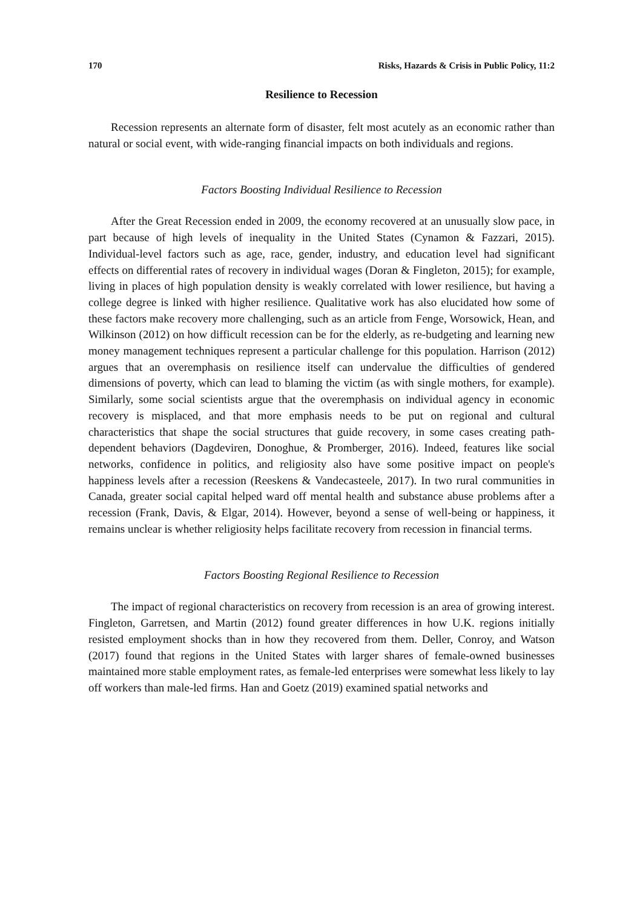170 Risks, Hazards & Crisis in Public Policy, 11:2
Resilience to Recession
Recession represents an alternate form of disaster, felt most acutely as an economic rather than natural or social event, with wide-ranging financial impacts on both individuals and regions.
Factors Boosting Individual Resilience to Recession
After the Great Recession ended in 2009, the economy recovered at an unusually slow pace, in part because of high levels of inequality in the United States (Cynamon & Fazzari, 2015). Individual-level factors such as age, race, gender, industry, and education level had significant effects on differential rates of recovery in individual wages (Doran & Fingleton, 2015); for example, living in places of high population density is weakly correlated with lower resilience, but having a college degree is linked with higher resilience. Qualitative work has also elucidated how some of these factors make recovery more challenging, such as an article from Fenge, Worsowick, Hean, and Wilkinson (2012) on how difficult recession can be for the elderly, as re-budgeting and learning new money management techniques represent a particular challenge for this population. Harrison (2012) argues that an overemphasis on resilience itself can undervalue the difficulties of gendered dimensions of poverty, which can lead to blaming the victim (as with single mothers, for example). Similarly, some social scientists argue that the overemphasis on individual agency in economic recovery is misplaced, and that more emphasis needs to be put on regional and cultural characteristics that shape the social structures that guide recovery, in some cases creating path-dependent behaviors (Dagdeviren, Donoghue, & Promberger, 2016). Indeed, features like social networks, confidence in politics, and religiosity also have some positive impact on people's happiness levels after a recession (Reeskens & Vandecasteele, 2017). In two rural communities in Canada, greater social capital helped ward off mental health and substance abuse problems after a recession (Frank, Davis, & Elgar, 2014). However, beyond a sense of well-being or happiness, it remains unclear is whether religiosity helps facilitate recovery from recession in financial terms.
Factors Boosting Regional Resilience to Recession
The impact of regional characteristics on recovery from recession is an area of growing interest. Fingleton, Garretsen, and Martin (2012) found greater differences in how U.K. regions initially resisted employment shocks than in how they recovered from them. Deller, Conroy, and Watson (2017) found that regions in the United States with larger shares of female-owned businesses maintained more stable employment rates, as female-led enterprises were somewhat less likely to lay off workers than male-led firms. Han and Goetz (2019) examined spatial networks and